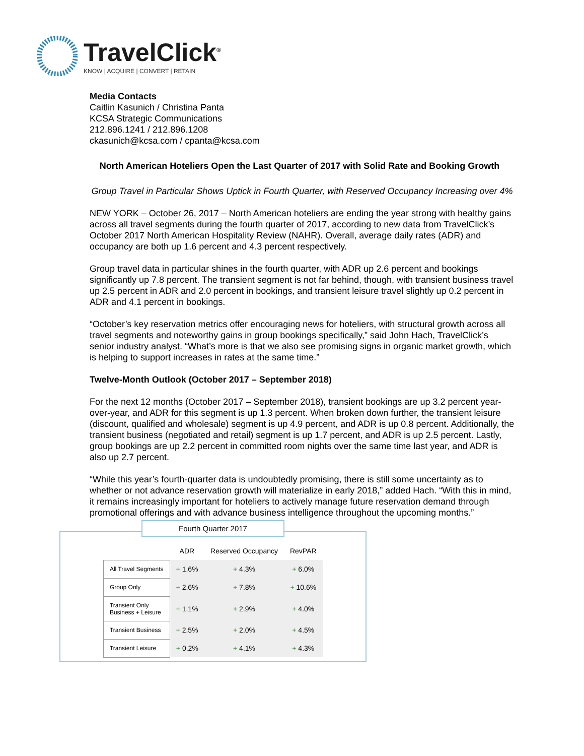TravelClick<sup>®</sup>
KNOW | ACQUIRE | CONVERT | RETAIN
Media Contacts
Caitlin Kasunich / Christina Panta
KCSA Strategic Communications
212.896.1241 / 212.896.1208
ckasunich@kcsa.com / cpanta@kcsa.com
North American Hoteliers Open the Last Quarter of 2017 with Solid Rate and Booking Growth
Group Travel in Particular Shows Uptick in Fourth Quarter, with Reserved Occupancy Increasing over 4%
NEW YORK – October 26, 2017 – North American hoteliers are ending the year strong with healthy gains across all travel segments during the fourth quarter of 2017, according to new data from TravelClick’s October 2017 North American Hospitality Review (NAHR). Overall, average daily rates (ADR) and occupancy are both up 1.6 percent and 4.3 percent respectively.
Group travel data in particular shines in the fourth quarter, with ADR up 2.6 percent and bookings significantly up 7.8 percent. The transient segment is not far behind, though, with transient business travel up 2.5 percent in ADR and 2.0 percent in bookings, and transient leisure travel slightly up 0.2 percent in ADR and 4.1 percent in bookings.
“October’s key reservation metrics offer encouraging news for hoteliers, with structural growth across all travel segments and noteworthy gains in group bookings specifically,” said John Hach, TravelClick’s senior industry analyst. “What’s more is that we also see promising signs in organic market growth, which is helping to support increases in rates at the same time.”
Twelve-Month Outlook (October 2017 – September 2018)
For the next 12 months (October 2017 – September 2018), transient bookings are up 3.2 percent year-over-year, and ADR for this segment is up 1.3 percent. When broken down further, the transient leisure (discount, qualified and wholesale) segment is up 4.9 percent, and ADR is up 0.8 percent. Additionally, the transient business (negotiated and retail) segment is up 1.7 percent, and ADR is up 2.5 percent. Lastly, group bookings are up 2.2 percent in committed room nights over the same time last year, and ADR is also up 2.7 percent.
“While this year’s fourth-quarter data is undoubtedly promising, there is still some uncertainty as to whether or not advance reservation growth will materialize in early 2018,” added Hach. “With this in mind, it remains increasingly important for hoteliers to actively manage future reservation demand through promotional offerings and with advance business intelligence throughout the upcoming months.”
Fourth Quarter 2017
| | ADR | Reserved Occupancy | RevPAR |
| --- | --- | --- | --- |
| All Travel Segments | + 1.6% | + 4.3% | + 6.0% |
| Group Only | + 2.6% | + 7.8% | + 10.6% |
| Transient Only Business + Leisure | + 1.1% | + 2.9% | + 4.0% |
| Transient Business | + 2.5% | + 2.0% | + 4.5% |
| Transient Leisure | + 0.2% | + 4.1% | + 4.3% |